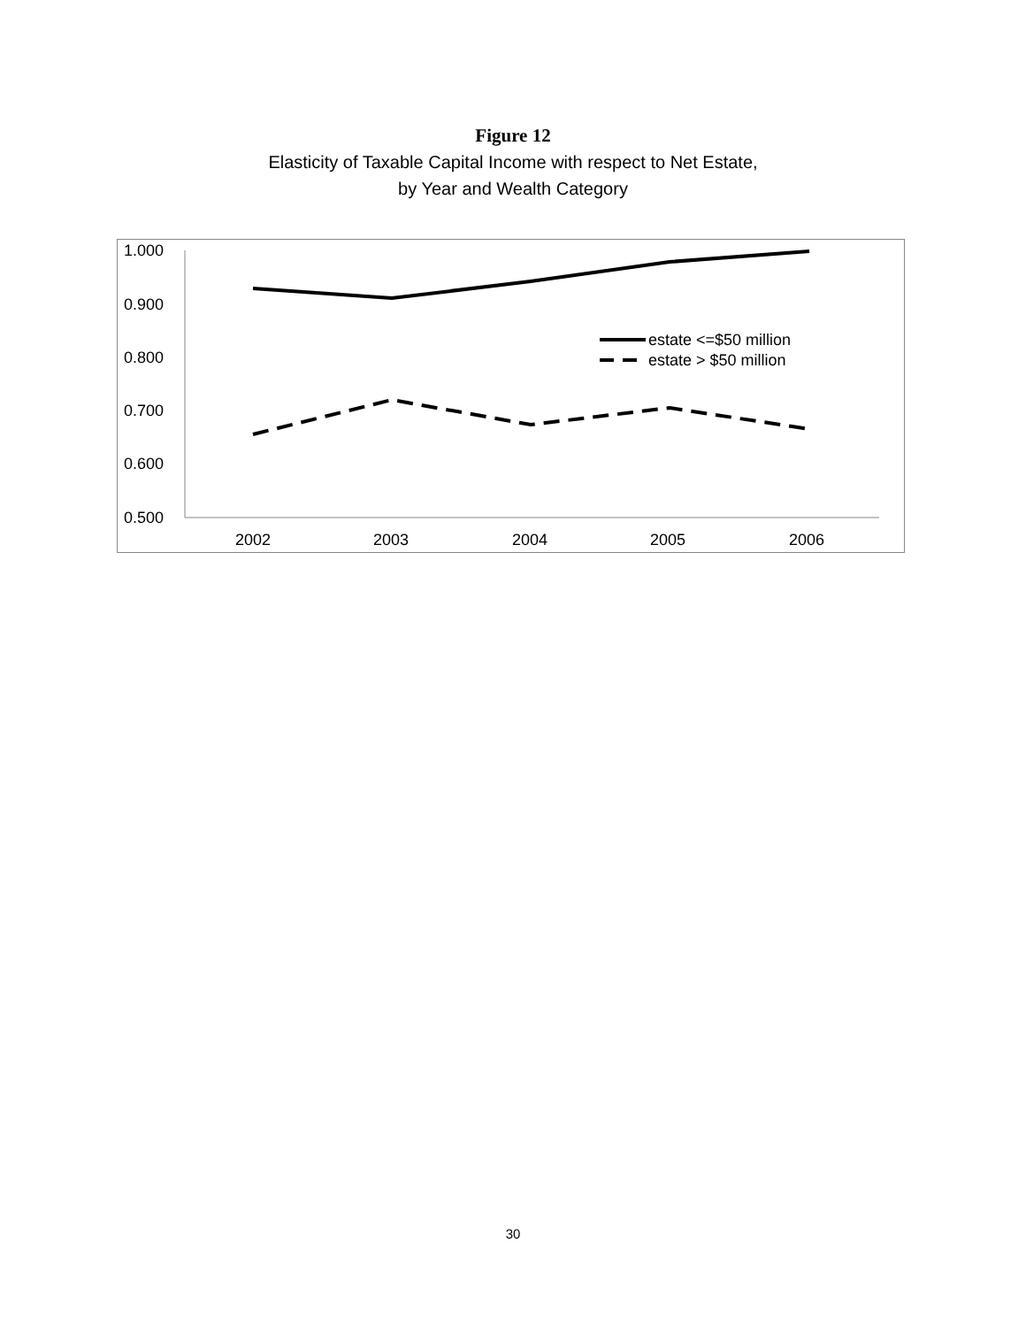Figure 12
Elasticity of Taxable Capital Income with respect to Net Estate,
by Year and Wealth Category
1.000
0.900
0.800
0.700
0.600
0.500
2002
2003
2004
2005
2006
estate <=$50 million
estate > $50 million
30